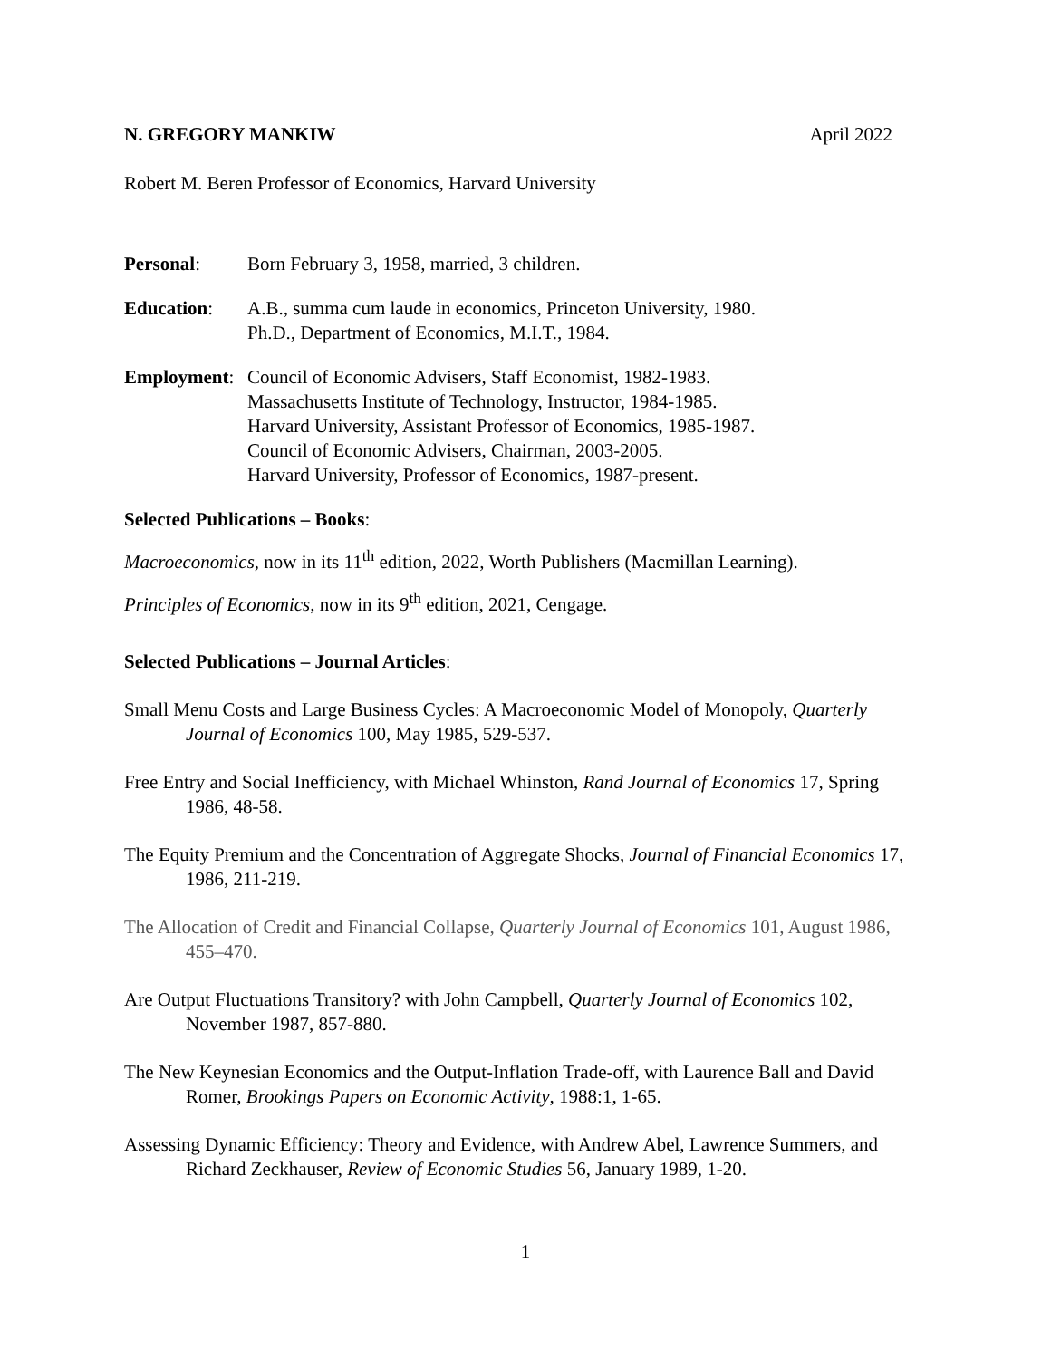N. GREGORY MANKIW April 2022
Robert M. Beren Professor of Economics, Harvard University
Personal: Born February 3, 1958, married, 3 children.
Education: A.B., summa cum laude in economics, Princeton University, 1980.
Ph.D., Department of Economics, M.I.T., 1984.
Employment:
Council of Economic Advisers, Staff Economist, 1982-1983.
Massachusetts Institute of Technology, Instructor, 1984-1985.
Harvard University, Assistant Professor of Economics, 1985-1987.
Council of Economic Advisers, Chairman, 2003-2005.
Harvard University, Professor of Economics, 1987-present.
Selected Publications – Books:
Macroeconomics, now in its 11<sup>th</sup> edition, 2022, Worth Publishers (Macmillan Learning).
Principles of Economics, now in its 9<sup>th</sup> edition, 2021, Cengage.
Selected Publications – Journal Articles:
Small Menu Costs and Large Business Cycles: A Macroeconomic Model of Monopoly, Quarterly Journal of Economics 100, May 1985, 529-537.
Free Entry and Social Inefficiency, with Michael Whinston, Rand Journal of Economics 17, Spring 1986, 48-58.
The Equity Premium and the Concentration of Aggregate Shocks, Journal of Financial Economics 17, 1986, 211-219.
The Allocation of Credit and Financial Collapse, Quarterly Journal of Economics 101, August 1986, 455–470.
Are Output Fluctuations Transitory? with John Campbell, Quarterly Journal of Economics 102, November 1987, 857-880.
The New Keynesian Economics and the Output-Inflation Trade-off, with Laurence Ball and David Romer, Brookings Papers on Economic Activity, 1988:1, 1-65.
Assessing Dynamic Efficiency: Theory and Evidence, with Andrew Abel, Lawrence Summers, and Richard Zeckhauser, Review of Economic Studies 56, January 1989, 1-20.
1